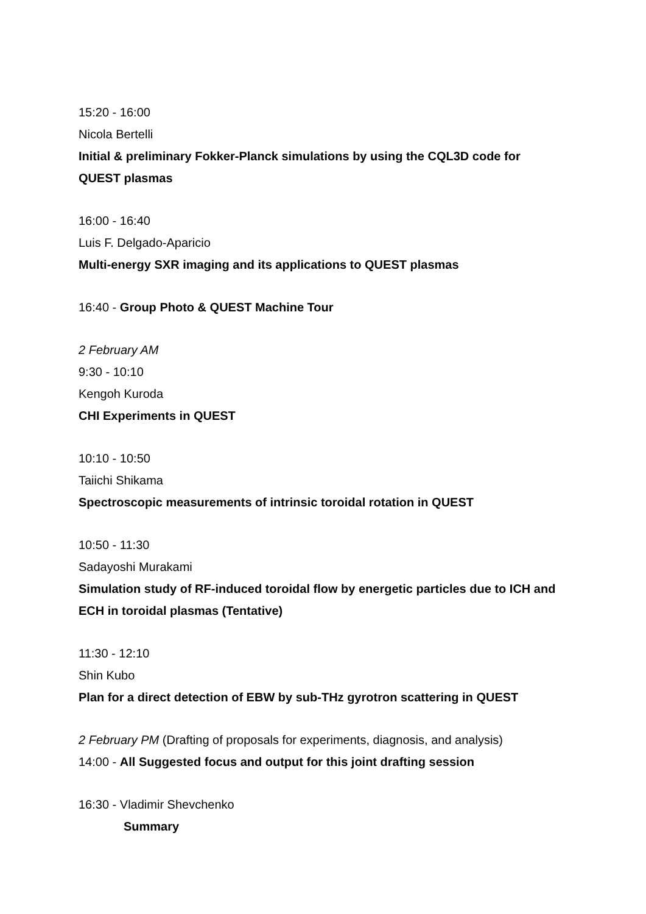15:20 - 16:00
Nicola Bertelli
Initial & preliminary Fokker-Planck simulations by using the CQL3D code for QUEST plasmas
16:00 - 16:40
Luis F. Delgado-Aparicio
Multi-energy SXR imaging and its applications to QUEST plasmas
16:40 - Group Photo & QUEST Machine Tour
2 February AM
9:30 - 10:10
Kengoh Kuroda
CHI Experiments in QUEST
10:10 - 10:50
Taiichi Shikama
Spectroscopic measurements of intrinsic toroidal rotation in QUEST
10:50 - 11:30
Sadayoshi Murakami
Simulation study of RF-induced toroidal flow by energetic particles due to ICH and ECH in toroidal plasmas (Tentative)
11:30 - 12:10
Shin Kubo
Plan for a direct detection of EBW by sub-THz gyrotron scattering in QUEST
2 February PM (Drafting of proposals for experiments, diagnosis, and analysis)
14:00 - All Suggested focus and output for this joint drafting session
16:30 - Vladimir Shevchenko
Summary